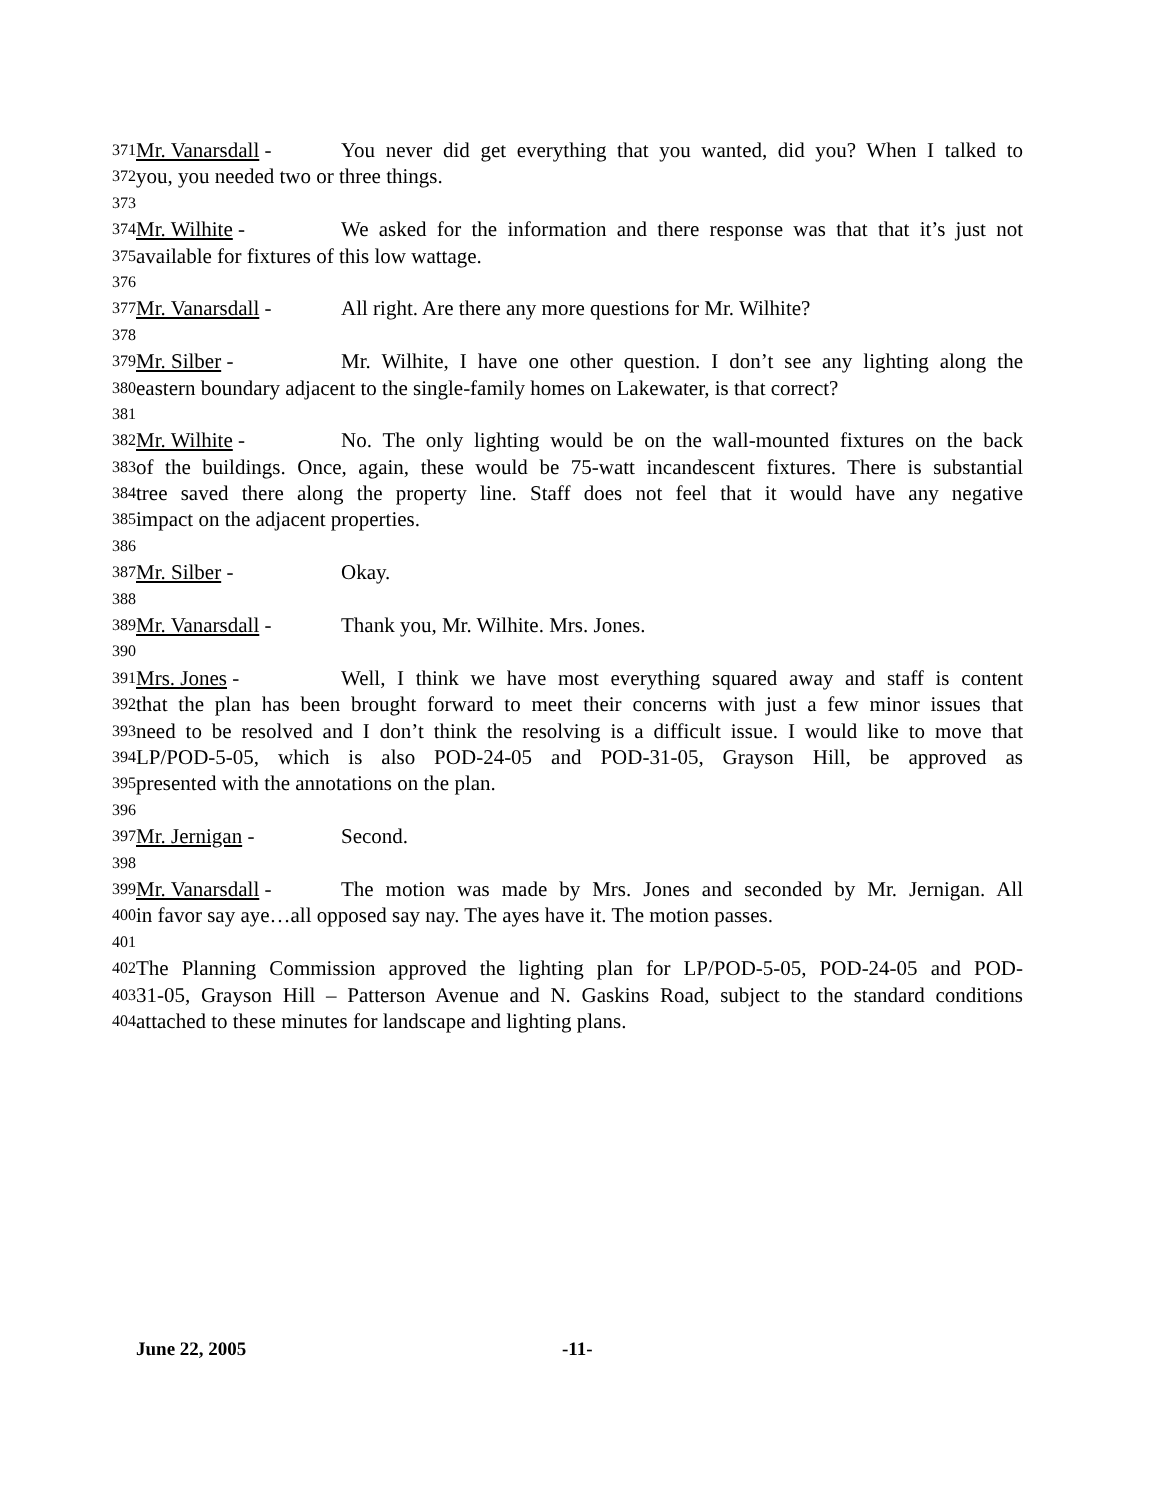371 Mr. Vanarsdall - You never did get everything that you wanted, did you? When I talked to
372 you, you needed two or three things.
373
374 Mr. Wilhite - We asked for the information and there response was that that it’s just not
375 available for fixtures of this low wattage.
376
377 Mr. Vanarsdall - All right. Are there any more questions for Mr. Wilhite?
378
379 Mr. Silber - Mr. Wilhite, I have one other question. I don’t see any lighting along the
380 eastern boundary adjacent to the single-family homes on Lakewater, is that correct?
381
382 Mr. Wilhite - No. The only lighting would be on the wall-mounted fixtures on the back
383 of the buildings. Once, again, these would be 75-watt incandescent fixtures. There is substantial
384 tree saved there along the property line. Staff does not feel that it would have any negative
385 impact on the adjacent properties.
386
387 Mr. Silber - Okay.
388
389 Mr. Vanarsdall - Thank you, Mr. Wilhite. Mrs. Jones.
390
391 Mrs. Jones - Well, I think we have most everything squared away and staff is content
392 that the plan has been brought forward to meet their concerns with just a few minor issues that
393 need to be resolved and I don’t think the resolving is a difficult issue. I would like to move that
394 LP/POD-5-05, which is also POD-24-05 and POD-31-05, Grayson Hill, be approved as
395 presented with the annotations on the plan.
396
397 Mr. Jernigan - Second.
398
399 Mr. Vanarsdall - The motion was made by Mrs. Jones and seconded by Mr. Jernigan. All
400 in favor say aye…all opposed say nay. The ayes have it. The motion passes.
401
402 The Planning Commission approved the lighting plan for LP/POD-5-05, POD-24-05 and POD-
403 31-05, Grayson Hill – Patterson Avenue and N. Gaskins Road, subject to the standard conditions
404 attached to these minutes for landscape and lighting plans.
June 22, 2005 -11-